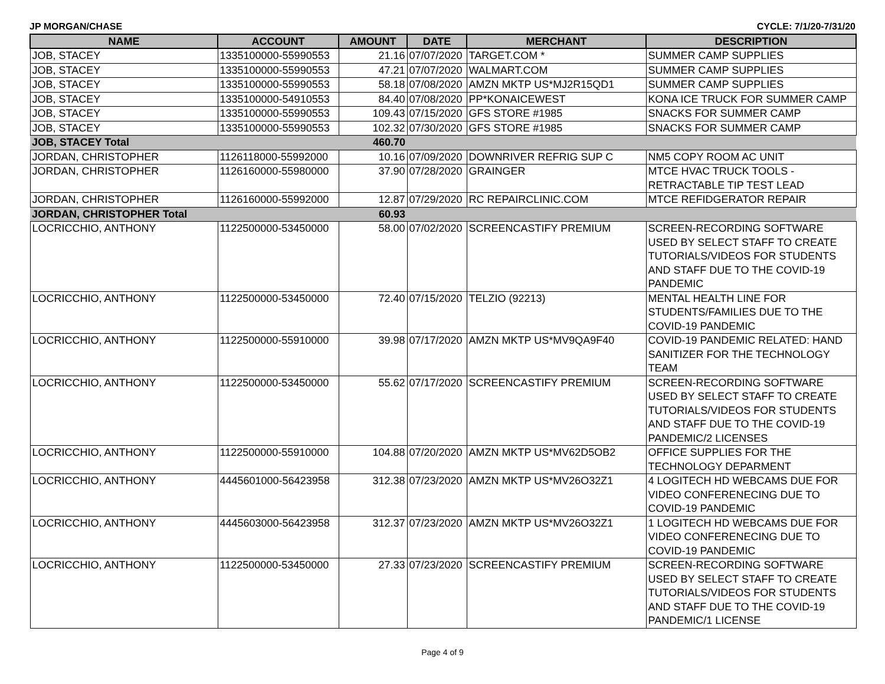JP MORGAN/CHASE CYCLE: 7/1/20-7/31/20
| NAME | ACCOUNT | AMOUNT | DATE | MERCHANT | DESCRIPTION |
| --- | --- | --- | --- | --- | --- |
| JOB, STACEY | 1335100000-55990553 | 21.16 | 07/07/2020 | TARGET.COM * | SUMMER CAMP SUPPLIES |
| JOB, STACEY | 1335100000-55990553 | 47.21 | 07/07/2020 | WALMART.COM | SUMMER CAMP SUPPLIES |
| JOB, STACEY | 1335100000-55990553 | 58.18 | 07/08/2020 | AMZN MKTP US*MJ2R15QD1 | SUMMER CAMP SUPPLIES |
| JOB, STACEY | 1335100000-54910553 | 84.40 | 07/08/2020 | PP*KONAICEWEST | KONA ICE TRUCK FOR SUMMER CAMP |
| JOB, STACEY | 1335100000-55990553 | 109.43 | 07/15/2020 | GFS STORE #1985 | SNACKS FOR SUMMER CAMP |
| JOB, STACEY | 1335100000-55990553 | 102.32 | 07/30/2020 | GFS STORE #1985 | SNACKS FOR SUMMER CAMP |
| JOB, STACEY Total | | 460.70 | | | |
| JORDAN, CHRISTOPHER | 1126118000-55992000 | 10.16 | 07/09/2020 | DOWNRIVER REFRIG SUP C | NM5 COPY ROOM AC UNIT |
| JORDAN, CHRISTOPHER | 1126160000-55980000 | 37.90 | 07/28/2020 | GRAINGER | MTCE HVAC TRUCK TOOLS - RETRACTABLE TIP TEST LEAD |
| JORDAN, CHRISTOPHER | 1126160000-55992000 | 12.87 | 07/29/2020 | RC REPAIRCLINIC.COM | MTCE REFIDGERATOR REPAIR |
| JORDAN, CHRISTOPHER Total | | 60.93 | | | |
| LOCRICCHIO, ANTHONY | 1122500000-53450000 | 58.00 | 07/02/2020 | SCREENCASTIFY PREMIUM | SCREEN-RECORDING SOFTWARE USED BY SELECT STAFF TO CREATE TUTORIALS/VIDEOS FOR STUDENTS AND STAFF DUE TO THE COVID-19 PANDEMIC |
| LOCRICCHIO, ANTHONY | 1122500000-53450000 | 72.40 | 07/15/2020 | TELZIO (92213) | MENTAL HEALTH LINE FOR STUDENTS/FAMILIES DUE TO THE COVID-19 PANDEMIC |
| LOCRICCHIO, ANTHONY | 1122500000-55910000 | 39.98 | 07/17/2020 | AMZN MKTP US*MV9QA9F40 | COVID-19 PANDEMIC RELATED: HAND SANITIZER FOR THE TECHNOLOGY TEAM |
| LOCRICCHIO, ANTHONY | 1122500000-53450000 | 55.62 | 07/17/2020 | SCREENCASTIFY PREMIUM | SCREEN-RECORDING SOFTWARE USED BY SELECT STAFF TO CREATE TUTORIALS/VIDEOS FOR STUDENTS AND STAFF DUE TO THE COVID-19 PANDEMIC/2 LICENSES |
| LOCRICCHIO, ANTHONY | 1122500000-55910000 | 104.88 | 07/20/2020 | AMZN MKTP US*MV62D5OB2 | OFFICE SUPPLIES FOR THE TECHNOLOGY DEPARMENT |
| LOCRICCHIO, ANTHONY | 4445601000-56423958 | 312.38 | 07/23/2020 | AMZN MKTP US*MV26O32Z1 | 4 LOGITECH HD WEBCAMS DUE FOR VIDEO CONFERENECING DUE TO COVID-19 PANDEMIC |
| LOCRICCHIO, ANTHONY | 4445603000-56423958 | 312.37 | 07/23/2020 | AMZN MKTP US*MV26O32Z1 | 1 LOGITECH HD WEBCAMS DUE FOR VIDEO CONFERENECING DUE TO COVID-19 PANDEMIC |
| LOCRICCHIO, ANTHONY | 1122500000-53450000 | 27.33 | 07/23/2020 | SCREENCASTIFY PREMIUM | SCREEN-RECORDING SOFTWARE USED BY SELECT STAFF TO CREATE TUTORIALS/VIDEOS FOR STUDENTS AND STAFF DUE TO THE COVID-19 PANDEMIC/1 LICENSE |
Page 4 of 9